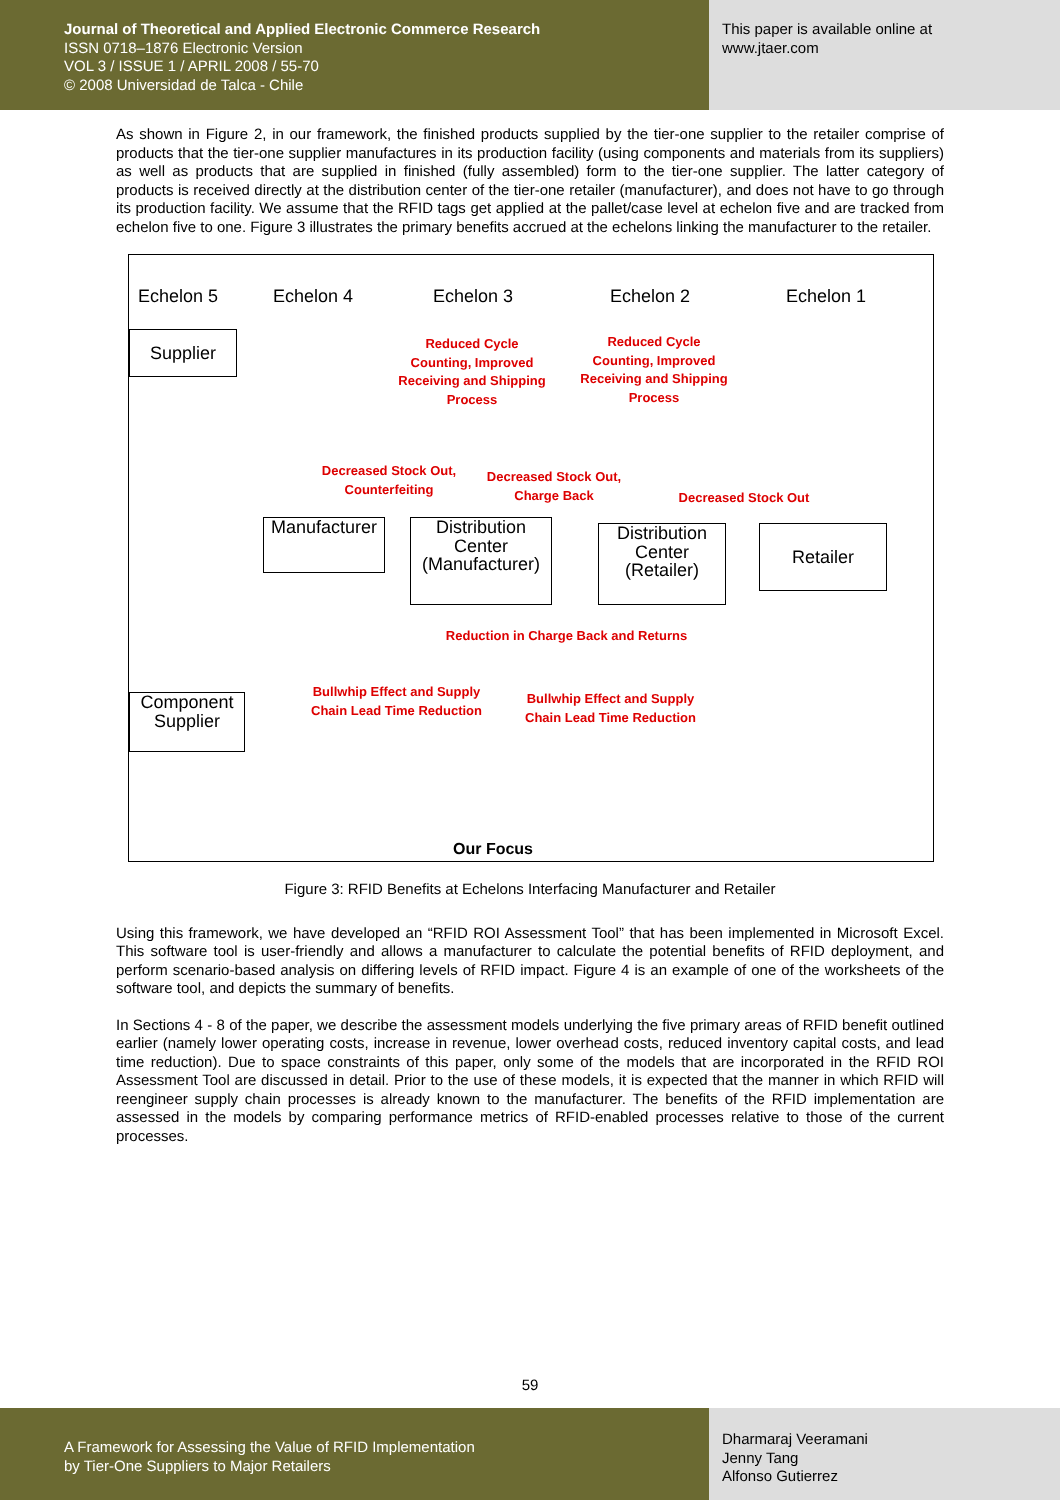Journal of Theoretical and Applied Electronic Commerce Research
ISSN 0718–1876 Electronic Version
VOL 3 / ISSUE 1 / APRIL 2008 / 55-70
© 2008 Universidad de Talca - Chile
This paper is available online at
www.jtaer.com
As shown in Figure 2, in our framework, the finished products supplied by the tier-one supplier to the retailer comprise of products that the tier-one supplier manufactures in its production facility (using components and materials from its suppliers) as well as products that are supplied in finished (fully assembled) form to the tier-one supplier. The latter category of products is received directly at the distribution center of the tier-one retailer (manufacturer), and does not have to go through its production facility. We assume that the RFID tags get applied at the pallet/case level at echelon five and are tracked from echelon five to one. Figure 3 illustrates the primary benefits accrued at the echelons linking the manufacturer to the retailer.
Echelon 5 Echelon 4 Echelon 3 Echelon 2 Echelon 1
Supplier
Reduced Cycle Counting, Improved Receiving and Shipping Process
Reduced Cycle Counting, Improved Receiving and Shipping Process
Decreased Stock Out, Counterfeiting
Decreased Stock Out, Charge Back
Decreased Stock Out
Manufacturer
Distribution Center (Manufacturer)
Distribution Center (Retailer)
Retailer
Reduction in Charge Back and Returns
Bullwhip Effect and Supply Chain Lead Time Reduction
Bullwhip Effect and Supply Chain Lead Time Reduction
Component Supplier
Our Focus
Figure 3: RFID Benefits at Echelons Interfacing Manufacturer and Retailer
Using this framework, we have developed an “RFID ROI Assessment Tool” that has been implemented in Microsoft Excel. This software tool is user-friendly and allows a manufacturer to calculate the potential benefits of RFID deployment, and perform scenario-based analysis on differing levels of RFID impact. Figure 4 is an example of one of the worksheets of the software tool, and depicts the summary of benefits.
In Sections 4 - 8 of the paper, we describe the assessment models underlying the five primary areas of RFID benefit outlined earlier (namely lower operating costs, increase in revenue, lower overhead costs, reduced inventory capital costs, and lead time reduction). Due to space constraints of this paper, only some of the models that are incorporated in the RFID ROI Assessment Tool are discussed in detail. Prior to the use of these models, it is expected that the manner in which RFID will reengineer supply chain processes is already known to the manufacturer. The benefits of the RFID implementation are assessed in the models by comparing performance metrics of RFID-enabled processes relative to those of the current processes.
59
A Framework for Assessing the Value of RFID Implementation
by Tier-One Suppliers to Major Retailers
Dharmaraj Veeramani
Jenny Tang
Alfonso Gutierrez